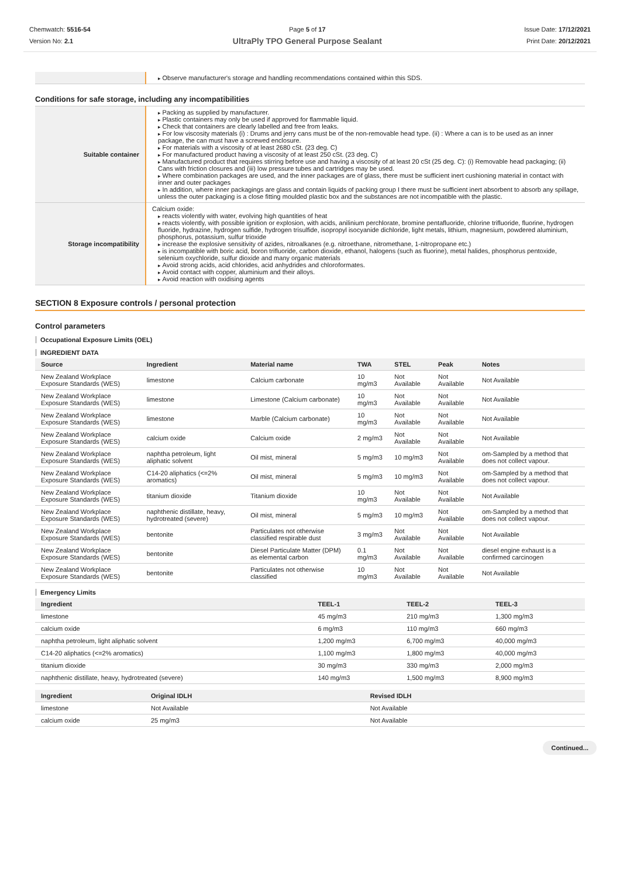Chemwatch: 5516-54
Version No: 2.1
Page 5 of 17
UltraPly TPO General Purpose Sealant
Issue Date: 17/12/2021
Print Date: 20/12/2021
| | Observe manufacturer's storage and handling recommendations contained within this SDS. |
Conditions for safe storage, including any incompatibilities
| Suitable container | Packing as supplied by manufacturer. Plastic containers may only be used if approved for flammable liquid. Check that containers are clearly labelled and free from leaks. For low viscosity materials (i) : Drums and jerry cans must be of the non-removable head type. (ii) : Where a can is to be used as an inner package, the can must have a screwed enclosure. For materials with a viscosity of at least 2680 cSt. (23 deg. C) For manufactured product having a viscosity of at least 250 cSt. (23 deg. C) Manufactured product that requires stirring before use and having a viscosity of at least 20 cSt (25 deg. C): (i) Removable head packaging; (ii) Cans with friction closures and (iii) low pressure tubes and cartridges may be used. Where combination packages are used, and the inner packages are of glass, there must be sufficient inert cushioning material in contact with inner and outer packages In addition, where inner packagings are glass and contain liquids of packing group I there must be sufficient inert absorbent to absorb any spillage, unless the outer packaging is a close fitting moulded plastic box and the substances are not incompatible with the plastic. |
| Storage incompatibility | Calcium oxide: reacts violently with water, evolving high quantities of heat reacts violently, with possible ignition or explosion, with acids, anilinium perchlorate, bromine pentafluoride, chlorine trifluoride, fluorine, hydrogen fluoride, hydrazine, hydrogen sulfide, hydrogen trisulfide, isopropyl isocyanide dichloride, light metals, lithium, magnesium, powdered aluminium, phosphorus, potassium, sulfur trioxide increase the explosive sensitivity of azides, nitroalkanes (e.g. nitroethane, nitromethane, 1-nitropropane etc.) is incompatible with boric acid, boron trifluoride, carbon dioxide, ethanol, halogens (such as fluorine), metal halides, phosphorus pentoxide, selenium oxychloride, sulfur dioxide and many organic materials Avoid strong acids, acid chlorides, acid anhydrides and chloroformates. Avoid contact with copper, aluminium and their alloys. Avoid reaction with oxidising agents |
SECTION 8 Exposure controls / personal protection
Control parameters
Occupational Exposure Limits (OEL)
INGREDIENT DATA
| Source | Ingredient | Material name | TWA | STEL | Peak | Notes |
| --- | --- | --- | --- | --- | --- | --- |
| New Zealand Workplace Exposure Standards (WES) | limestone | Calcium carbonate | 10 mg/m3 | Not Available | Not Available | Not Available |
| New Zealand Workplace Exposure Standards (WES) | limestone | Limestone (Calcium carbonate) | 10 mg/m3 | Not Available | Not Available | Not Available |
| New Zealand Workplace Exposure Standards (WES) | limestone | Marble (Calcium carbonate) | 10 mg/m3 | Not Available | Not Available | Not Available |
| New Zealand Workplace Exposure Standards (WES) | calcium oxide | Calcium oxide | 2 mg/m3 | Not Available | Not Available | Not Available |
| New Zealand Workplace Exposure Standards (WES) | naphtha petroleum, light aliphatic solvent | Oil mist, mineral | 5 mg/m3 | 10 mg/m3 | Not Available | om-Sampled by a method that does not collect vapour. |
| New Zealand Workplace Exposure Standards (WES) | C14-20 aliphatics (<=2% aromatics) | Oil mist, mineral | 5 mg/m3 | 10 mg/m3 | Not Available | om-Sampled by a method that does not collect vapour. |
| New Zealand Workplace Exposure Standards (WES) | titanium dioxide | Titanium dioxide | 10 mg/m3 | Not Available | Not Available | Not Available |
| New Zealand Workplace Exposure Standards (WES) | naphthenic distillate, heavy, hydrotreated (severe) | Oil mist, mineral | 5 mg/m3 | 10 mg/m3 | Not Available | om-Sampled by a method that does not collect vapour. |
| New Zealand Workplace Exposure Standards (WES) | bentonite | Particulates not otherwise classified respirable dust | 3 mg/m3 | Not Available | Not Available | Not Available |
| New Zealand Workplace Exposure Standards (WES) | bentonite | Diesel Particulate Matter (DPM) as elemental carbon | 0.1 mg/m3 | Not Available | Not Available | diesel engine exhaust is a confirmed carcinogen |
| New Zealand Workplace Exposure Standards (WES) | bentonite | Particulates not otherwise classified | 10 mg/m3 | Not Available | Not Available | Not Available |
Emergency Limits
| Ingredient | TEEL-1 | TEEL-2 | TEEL-3 |
| --- | --- | --- | --- |
| limestone | 45 mg/m3 | 210 mg/m3 | 1,300 mg/m3 |
| calcium oxide | 6 mg/m3 | 110 mg/m3 | 660 mg/m3 |
| naphtha petroleum, light aliphatic solvent | 1,200 mg/m3 | 6,700 mg/m3 | 40,000 mg/m3 |
| C14-20 aliphatics (<=2% aromatics) | 1,100 mg/m3 | 1,800 mg/m3 | 40,000 mg/m3 |
| titanium dioxide | 30 mg/m3 | 330 mg/m3 | 2,000 mg/m3 |
| naphthenic distillate, heavy, hydrotreated (severe) | 140 mg/m3 | 1,500 mg/m3 | 8,900 mg/m3 |
| Ingredient | Original IDLH | Revised IDLH |
| --- | --- | --- |
| limestone | Not Available | Not Available |
| calcium oxide | 25 mg/m3 | Not Available |
Continued...